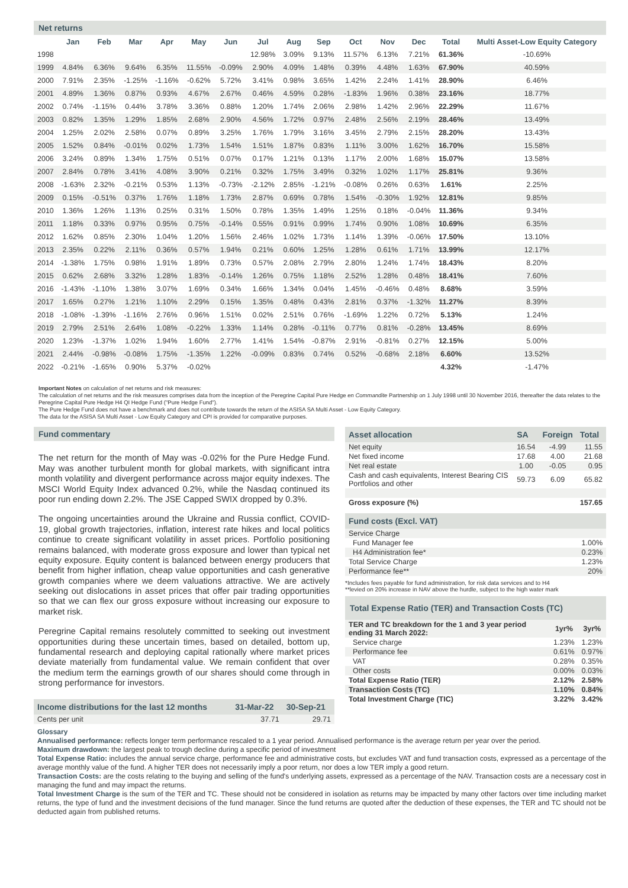Net returns
| | Jan | Feb | Mar | Apr | May | Jun | Jul | Aug | Sep | Oct | Nov | Dec | Total | Multi Asset-Low Equity Category |
| --- | --- | --- | --- | --- | --- | --- | --- | --- | --- | --- | --- | --- | --- | --- |
| 1998 | | | | | | | 12.98% | 3.09% | 9.13% | 11.57% | 6.13% | 7.21% | 61.36% | -10.69% |
| 1999 | 4.84% | 6.36% | 9.64% | 6.35% | 11.55% | -0.09% | 2.90% | 4.09% | 1.48% | 0.39% | 4.48% | 1.63% | 67.90% | 40.59% |
| 2000 | 7.91% | 2.35% | -1.25% | -1.16% | -0.62% | 5.72% | 3.41% | 0.98% | 3.65% | 1.42% | 2.24% | 1.41% | 28.90% | 6.46% |
| 2001 | 4.89% | 1.36% | 0.87% | 0.93% | 4.67% | 2.67% | 0.46% | 4.59% | 0.28% | -1.83% | 1.96% | 0.38% | 23.16% | 18.77% |
| 2002 | 0.74% | -1.15% | 0.44% | 3.78% | 3.36% | 0.88% | 1.20% | 1.74% | 2.06% | 2.98% | 1.42% | 2.96% | 22.29% | 11.67% |
| 2003 | 0.82% | 1.35% | 1.29% | 1.85% | 2.68% | 2.90% | 4.56% | 1.72% | 0.97% | 2.48% | 2.56% | 2.19% | 28.46% | 13.49% |
| 2004 | 1.25% | 2.02% | 2.58% | 0.07% | 0.89% | 3.25% | 1.76% | 1.79% | 3.16% | 3.45% | 2.79% | 2.15% | 28.20% | 13.43% |
| 2005 | 1.52% | 0.84% | -0.01% | 0.02% | 1.73% | 1.54% | 1.51% | 1.87% | 0.83% | 1.11% | 3.00% | 1.62% | 16.70% | 15.58% |
| 2006 | 3.24% | 0.89% | 1.34% | 1.75% | 0.51% | 0.07% | 0.17% | 1.21% | 0.13% | 1.17% | 2.00% | 1.68% | 15.07% | 13.58% |
| 2007 | 2.84% | 0.78% | 3.41% | 4.08% | 3.90% | 0.21% | 0.32% | 1.75% | 3.49% | 0.32% | 1.02% | 1.17% | 25.81% | 9.36% |
| 2008 | -1.63% | 2.32% | -0.21% | 0.53% | 1.13% | -0.73% | -2.12% | 2.85% | -1.21% | -0.08% | 0.26% | 0.63% | 1.61% | 2.25% |
| 2009 | 0.15% | -0.51% | 0.37% | 1.76% | 1.18% | 1.73% | 2.87% | 0.69% | 0.78% | 1.54% | -0.30% | 1.92% | 12.81% | 9.85% |
| 2010 | 1.36% | 1.26% | 1.13% | 0.25% | 0.31% | 1.50% | 0.78% | 1.35% | 1.49% | 1.25% | 0.18% | -0.04% | 11.36% | 9.34% |
| 2011 | 1.18% | 0.33% | 0.97% | 0.95% | 0.75% | -0.14% | 0.55% | 0.91% | 0.99% | 1.74% | 0.90% | 1.08% | 10.69% | 6.35% |
| 2012 | 1.62% | 0.85% | 2.30% | 1.04% | 1.20% | 1.56% | 2.46% | 1.02% | 1.73% | 1.14% | 1.39% | -0.06% | 17.50% | 13.10% |
| 2013 | 2.35% | 0.22% | 2.11% | 0.36% | 0.57% | 1.94% | 0.21% | 0.60% | 1.25% | 1.28% | 0.61% | 1.71% | 13.99% | 12.17% |
| 2014 | -1.38% | 1.75% | 0.98% | 1.91% | 1.89% | 0.73% | 0.57% | 2.08% | 2.79% | 2.80% | 1.24% | 1.74% | 18.43% | 8.20% |
| 2015 | 0.62% | 2.68% | 3.32% | 1.28% | 1.83% | -0.14% | 1.26% | 0.75% | 1.18% | 2.52% | 1.28% | 0.48% | 18.41% | 7.60% |
| 2016 | -1.43% | -1.10% | 1.38% | 3.07% | 1.69% | 0.34% | 1.66% | 1.34% | 0.04% | 1.45% | -0.46% | 0.48% | 8.68% | 3.59% |
| 2017 | 1.65% | 0.27% | 1.21% | 1.10% | 2.29% | 0.15% | 1.35% | 0.48% | 0.43% | 2.81% | 0.37% | -1.32% | 11.27% | 8.39% |
| 2018 | -1.08% | -1.39% | -1.16% | 2.76% | 0.96% | 1.51% | 0.02% | 2.51% | 0.76% | -1.69% | 1.22% | 0.72% | 5.13% | 1.24% |
| 2019 | 2.79% | 2.51% | 2.64% | 1.08% | -0.22% | 1.33% | 1.14% | 0.28% | -0.11% | 0.77% | 0.81% | -0.28% | 13.45% | 8.69% |
| 2020 | 1.23% | -1.37% | 1.02% | 1.94% | 1.60% | 2.77% | 1.41% | 1.54% | -0.87% | 2.91% | -0.81% | 0.27% | 12.15% | 5.00% |
| 2021 | 2.44% | -0.98% | -0.08% | 1.75% | -1.35% | 1.22% | -0.09% | 0.83% | 0.74% | 0.52% | -0.68% | 2.18% | 6.60% | 13.52% |
| 2022 | -0.21% | -1.65% | 0.90% | 5.37% | -0.02% | | | | | | | | 4.32% | -1.47% |
Important Notes on calculation of net returns and risk measures:
The calculation of net returns and the risk measures comprises data from the inception of the Peregrine Capital Pure Hedge en Commandite Partnership on 1 July 1998 until 30 November 2016, thereafter the data relates to the Peregrine Capital Pure Hedge H4 QI Hedge Fund ("Pure Hedge Fund").
The Pure Hedge Fund does not have a benchmark and does not contribute towards the return of the ASISA SA Multi Asset - Low Equity Category.
The data for the ASISA SA Multi Asset - Low Equity Category and CPI is provided for comparative purposes.
Fund commentary
The net return for the month of May was -0.02% for the Pure Hedge Fund. May was another turbulent month for global markets, with significant intra month volatility and divergent performance across major equity indexes. The MSCI World Equity Index advanced 0.2%, while the Nasdaq continued its poor run ending down 2.2%. The JSE Capped SWIX dropped by 0.3%.
The ongoing uncertainties around the Ukraine and Russia conflict, COVID-19, global growth trajectories, inflation, interest rate hikes and local politics continue to create significant volatility in asset prices. Portfolio positioning remains balanced, with moderate gross exposure and lower than typical net equity exposure. Equity content is balanced between energy producers that benefit from higher inflation, cheap value opportunities and cash generative growth companies where we deem valuations attractive. We are actively seeking out dislocations in asset prices that offer pair trading opportunities so that we can flex our gross exposure without increasing our exposure to market risk.
Peregrine Capital remains resolutely committed to seeking out investment opportunities during these uncertain times, based on detailed, bottom up, fundamental research and deploying capital rationally where market prices deviate materially from fundamental value. We remain confident that over the medium term the earnings growth of our shares should come through in strong performance for investors.
| Income distributions for the last 12 months | 31-Mar-22 | 30-Sep-21 |
| --- | --- | --- |
| Cents per unit | 37.71 | 29.71 |
| Asset allocation | SA | Foreign | Total |
| --- | --- | --- | --- |
| Net equity | 16.54 | -4.99 | 11.55 |
| Net fixed income | 17.68 | 4.00 | 21.68 |
| Net real estate | 1.00 | -0.05 | 0.95 |
| Cash and cash equivalents, Interest Bearing CIS Portfolios and other | 59.73 | 6.09 | 65.82 |
| Gross exposure (%) | | | 157.65 |
| Fund costs (Excl. VAT) | |
| --- | --- |
| Service Charge | |
| Fund Manager fee | 1.00% |
| H4 Administration fee* | 0.23% |
| Total Service Charge | 1.23% |
| Performance fee** | 20% |
*Includes fees payable for fund administration, for risk data services and to H4
**levied on 20% increase in NAV above the hurdle, subject to the high water mark
| Total Expense Ratio (TER) and Transaction Costs (TC) | | |
| --- | --- | --- |
| TER and TC breakdown for the 1 and 3 year period ending 31 March 2022: | 1yr% | 3yr% |
| Service charge | 1.23% | 1.23% |
| Performance fee | 0.61% | 0.97% |
| VAT | 0.28% | 0.35% |
| Other costs | 0.00% | 0.03% |
| Total Expense Ratio (TER) | 2.12% | 2.58% |
| Transaction Costs (TC) | 1.10% | 0.84% |
| Total Investment Charge (TIC) | 3.22% | 3.42% |
Glossary
Annualised performance: reflects longer term performance rescaled to a 1 year period. Annualised performance is the average return per year over the period.
Maximum drawdown: the largest peak to trough decline during a specific period of investment
Total Expense Ratio: includes the annual service charge, performance fee and administrative costs, but excludes VAT and fund transaction costs, expressed as a percentage of the average monthly value of the fund. A higher TER does not necessarily imply a poor return, nor does a low TER imply a good return.
Transaction Costs: are the costs relating to the buying and selling of the fund's underlying assets, expressed as a percentage of the NAV. Transaction costs are a necessary cost in managing the fund and may impact the returns.
Total Investment Charge is the sum of the TER and TC. These should not be considered in isolation as returns may be impacted by many other factors over time including market returns, the type of fund and the investment decisions of the fund manager. Since the fund returns are quoted after the deduction of these expenses, the TER and TC should not be deducted again from published returns.